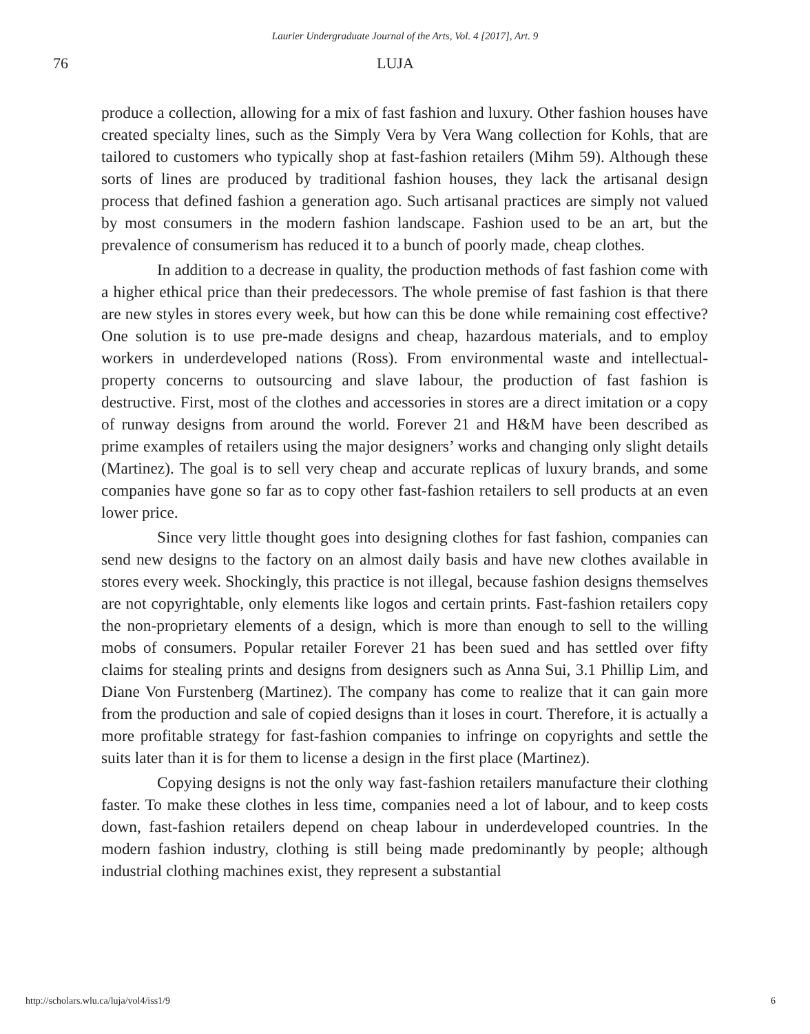Laurier Undergraduate Journal of the Arts, Vol. 4 [2017], Art. 9
76 LUJA
produce a collection, allowing for a mix of fast fashion and luxury. Other fashion houses have created specialty lines, such as the Simply Vera by Vera Wang collection for Kohls, that are tailored to customers who typically shop at fast-fashion retailers (Mihm 59). Although these sorts of lines are produced by traditional fashion houses, they lack the artisanal design process that defined fashion a generation ago. Such artisanal practices are simply not valued by most consumers in the modern fashion landscape. Fashion used to be an art, but the prevalence of consumerism has reduced it to a bunch of poorly made, cheap clothes.
In addition to a decrease in quality, the production methods of fast fashion come with a higher ethical price than their predecessors. The whole premise of fast fashion is that there are new styles in stores every week, but how can this be done while remaining cost effective? One solution is to use pre-made designs and cheap, hazardous materials, and to employ workers in underdeveloped nations (Ross). From environmental waste and intellectual-property concerns to outsourcing and slave labour, the production of fast fashion is destructive. First, most of the clothes and accessories in stores are a direct imitation or a copy of runway designs from around the world. Forever 21 and H&M have been described as prime examples of retailers using the major designers’ works and changing only slight details (Martinez). The goal is to sell very cheap and accurate replicas of luxury brands, and some companies have gone so far as to copy other fast-fashion retailers to sell products at an even lower price.
Since very little thought goes into designing clothes for fast fashion, companies can send new designs to the factory on an almost daily basis and have new clothes available in stores every week. Shockingly, this practice is not illegal, because fashion designs themselves are not copyrightable, only elements like logos and certain prints. Fast-fashion retailers copy the non-proprietary elements of a design, which is more than enough to sell to the willing mobs of consumers. Popular retailer Forever 21 has been sued and has settled over fifty claims for stealing prints and designs from designers such as Anna Sui, 3.1 Phillip Lim, and Diane Von Furstenberg (Martinez). The company has come to realize that it can gain more from the production and sale of copied designs than it loses in court. Therefore, it is actually a more profitable strategy for fast-fashion companies to infringe on copyrights and settle the suits later than it is for them to license a design in the first place (Martinez).
Copying designs is not the only way fast-fashion retailers manufacture their clothing faster. To make these clothes in less time, companies need a lot of labour, and to keep costs down, fast-fashion retailers depend on cheap labour in underdeveloped countries. In the modern fashion industry, clothing is still being made predominantly by people; although industrial clothing machines exist, they represent a substantial
http://scholars.wlu.ca/luja/vol4/iss1/9 6